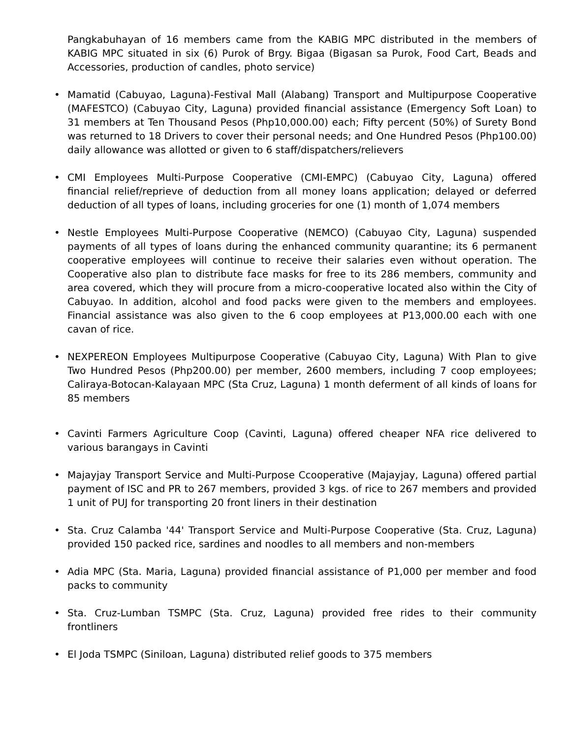Pangkabuhayan of 16 members came from the KABIG MPC distributed in the members of KABIG MPC situated in six (6) Purok of Brgy. Bigaa (Bigasan sa Purok, Food Cart, Beads and Accessories, production of candles, photo service)
• Mamatid (Cabuyao, Laguna)-Festival Mall (Alabang) Transport and Multipurpose Cooperative (MAFESTCO) (Cabuyao City, Laguna) provided financial assistance (Emergency Soft Loan) to 31 members at Ten Thousand Pesos (Php10,000.00) each; Fifty percent (50%) of Surety Bond was returned to 18 Drivers to cover their personal needs; and One Hundred Pesos (Php100.00) daily allowance was allotted or given to 6 staff/dispatchers/relievers
• CMI Employees Multi-Purpose Cooperative (CMI-EMPC) (Cabuyao City, Laguna) offered financial relief/reprieve of deduction from all money loans application; delayed or deferred deduction of all types of loans, including groceries for one (1) month of 1,074 members
• Nestle Employees Multi-Purpose Cooperative (NEMCO) (Cabuyao City, Laguna) suspended payments of all types of loans during the enhanced community quarantine; its 6 permanent cooperative employees will continue to receive their salaries even without operation. The Cooperative also plan to distribute face masks for free to its 286 members, community and area covered, which they will procure from a micro-cooperative located also within the City of Cabuyao. In addition, alcohol and food packs were given to the members and employees. Financial assistance was also given to the 6 coop employees at P13,000.00 each with one cavan of rice.
• NEXPEREON Employees Multipurpose Cooperative (Cabuyao City, Laguna) With Plan to give Two Hundred Pesos (Php200.00) per member, 2600 members, including 7 coop employees; Caliraya-Botocan-Kalayaan MPC (Sta Cruz, Laguna) 1 month deferment of all kinds of loans for 85 members
• Cavinti Farmers Agriculture Coop (Cavinti, Laguna) offered cheaper NFA rice delivered to various barangays in Cavinti
• Majayjay Transport Service and Multi-Purpose Ccooperative (Majayjay, Laguna) offered partial payment of ISC and PR to 267 members, provided 3 kgs. of rice to 267 members and provided 1 unit of PUJ for transporting 20 front liners in their destination
• Sta. Cruz Calamba '44' Transport Service and Multi-Purpose Cooperative (Sta. Cruz, Laguna) provided 150 packed rice, sardines and noodles to all members and non-members
• Adia MPC (Sta. Maria, Laguna) provided financial assistance of P1,000 per member and food packs to community
• Sta. Cruz-Lumban TSMPC (Sta. Cruz, Laguna) provided free rides to their community frontliners
• El Joda TSMPC (Siniloan, Laguna) distributed relief goods to 375 members